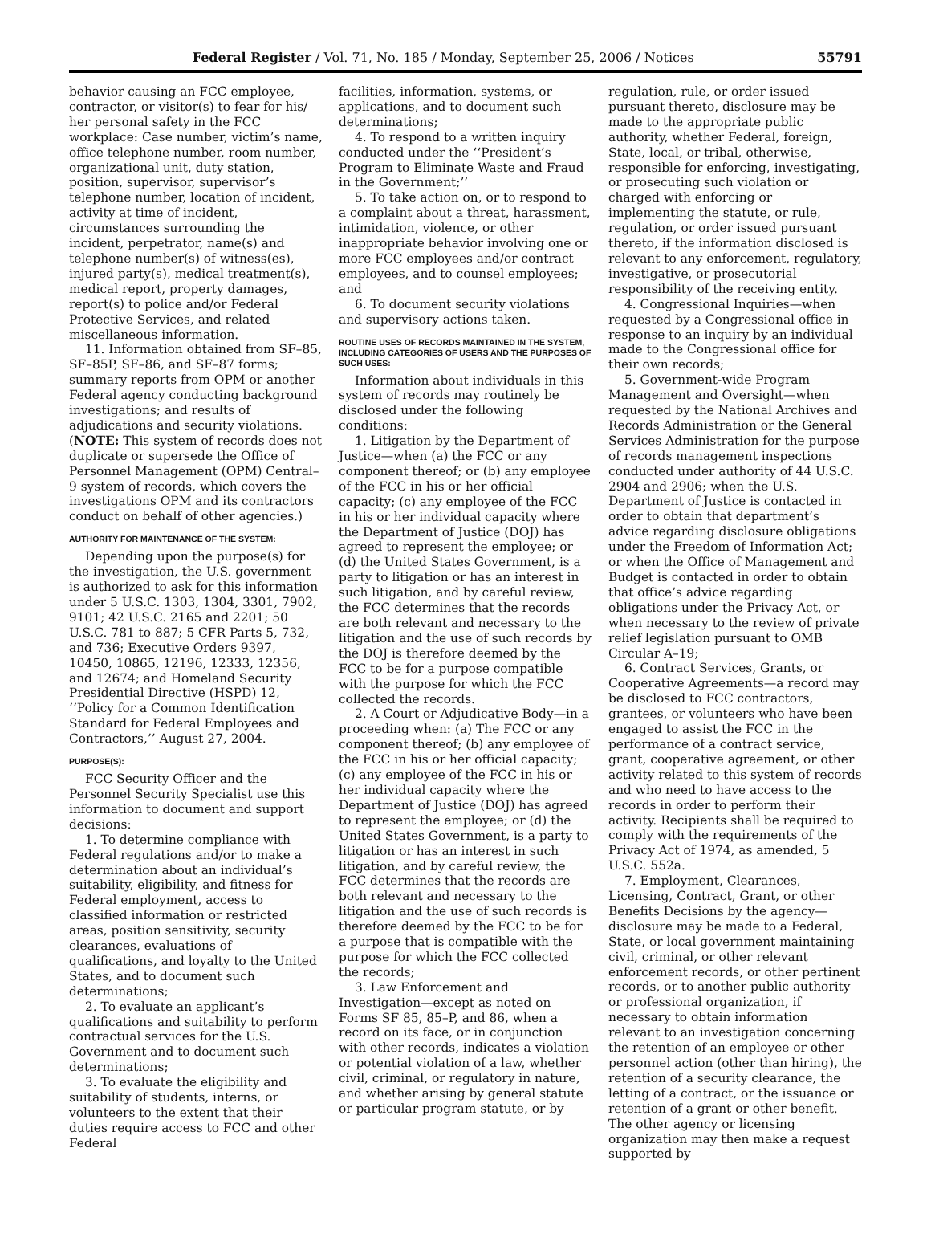Federal Register / Vol. 71, No. 185 / Monday, September 25, 2006 / Notices 55791
behavior causing an FCC employee, contractor, or visitor(s) to fear for his/ her personal safety in the FCC workplace: Case number, victim’s name, office telephone number, room number, organizational unit, duty station, position, supervisor, supervisor’s telephone number, location of incident, activity at time of incident, circumstances surrounding the incident, perpetrator, name(s) and telephone number(s) of witness(es), injured party(s), medical treatment(s), medical report, property damages, report(s) to police and/or Federal Protective Services, and related miscellaneous information.
11. Information obtained from SF–85, SF–85P, SF–86, and SF–87 forms; summary reports from OPM or another Federal agency conducting background investigations; and results of adjudications and security violations. (NOTE: This system of records does not duplicate or supersede the Office of Personnel Management (OPM) Central–9 system of records, which covers the investigations OPM and its contractors conduct on behalf of other agencies.)
AUTHORITY FOR MAINTENANCE OF THE SYSTEM:
Depending upon the purpose(s) for the investigation, the U.S. government is authorized to ask for this information under 5 U.S.C. 1303, 1304, 3301, 7902, 9101; 42 U.S.C. 2165 and 2201; 50 U.S.C. 781 to 887; 5 CFR Parts 5, 732, and 736; Executive Orders 9397, 10450, 10865, 12196, 12333, 12356, and 12674; and Homeland Security Presidential Directive (HSPD) 12, ‘‘Policy for a Common Identification Standard for Federal Employees and Contractors,’’ August 27, 2004.
PURPOSE(S):
FCC Security Officer and the Personnel Security Specialist use this information to document and support decisions:
1. To determine compliance with Federal regulations and/or to make a determination about an individual’s suitability, eligibility, and fitness for Federal employment, access to classified information or restricted areas, position sensitivity, security clearances, evaluations of qualifications, and loyalty to the United States, and to document such determinations;
2. To evaluate an applicant’s qualifications and suitability to perform contractual services for the U.S. Government and to document such determinations;
3. To evaluate the eligibility and suitability of students, interns, or volunteers to the extent that their duties require access to FCC and other Federal
facilities, information, systems, or applications, and to document such determinations;
4. To respond to a written inquiry conducted under the ‘‘President’s Program to Eliminate Waste and Fraud in the Government;’’
5. To take action on, or to respond to a complaint about a threat, harassment, intimidation, violence, or other inappropriate behavior involving one or more FCC employees and/or contract employees, and to counsel employees; and
6. To document security violations and supervisory actions taken.
ROUTINE USES OF RECORDS MAINTAINED IN THE SYSTEM, INCLUDING CATEGORIES OF USERS AND THE PURPOSES OF SUCH USES:
Information about individuals in this system of records may routinely be disclosed under the following conditions:
1. Litigation by the Department of Justice—when (a) the FCC or any component thereof; or (b) any employee of the FCC in his or her official capacity; (c) any employee of the FCC in his or her individual capacity where the Department of Justice (DOJ) has agreed to represent the employee; or (d) the United States Government, is a party to litigation or has an interest in such litigation, and by careful review, the FCC determines that the records are both relevant and necessary to the litigation and the use of such records by the DOJ is therefore deemed by the FCC to be for a purpose compatible with the purpose for which the FCC collected the records.
2. A Court or Adjudicative Body—in a proceeding when: (a) The FCC or any component thereof; (b) any employee of the FCC in his or her official capacity; (c) any employee of the FCC in his or her individual capacity where the Department of Justice (DOJ) has agreed to represent the employee; or (d) the United States Government, is a party to litigation or has an interest in such litigation, and by careful review, the FCC determines that the records are both relevant and necessary to the litigation and the use of such records is therefore deemed by the FCC to be for a purpose that is compatible with the purpose for which the FCC collected the records;
3. Law Enforcement and Investigation—except as noted on Forms SF 85, 85–P, and 86, when a record on its face, or in conjunction with other records, indicates a violation or potential violation of a law, whether civil, criminal, or regulatory in nature, and whether arising by general statute or particular program statute, or by
regulation, rule, or order issued pursuant thereto, disclosure may be made to the appropriate public authority, whether Federal, foreign, State, local, or tribal, otherwise, responsible for enforcing, investigating, or prosecuting such violation or charged with enforcing or implementing the statute, or rule, regulation, or order issued pursuant thereto, if the information disclosed is relevant to any enforcement, regulatory, investigative, or prosecutorial responsibility of the receiving entity.
4. Congressional Inquiries—when requested by a Congressional office in response to an inquiry by an individual made to the Congressional office for their own records;
5. Government-wide Program Management and Oversight—when requested by the National Archives and Records Administration or the General Services Administration for the purpose of records management inspections conducted under authority of 44 U.S.C. 2904 and 2906; when the U.S. Department of Justice is contacted in order to obtain that department’s advice regarding disclosure obligations under the Freedom of Information Act; or when the Office of Management and Budget is contacted in order to obtain that office’s advice regarding obligations under the Privacy Act, or when necessary to the review of private relief legislation pursuant to OMB Circular A–19;
6. Contract Services, Grants, or Cooperative Agreements—a record may be disclosed to FCC contractors, grantees, or volunteers who have been engaged to assist the FCC in the performance of a contract service, grant, cooperative agreement, or other activity related to this system of records and who need to have access to the records in order to perform their activity. Recipients shall be required to comply with the requirements of the Privacy Act of 1974, as amended, 5 U.S.C. 552a.
7. Employment, Clearances, Licensing, Contract, Grant, or other Benefits Decisions by the agency—disclosure may be made to a Federal, State, or local government maintaining civil, criminal, or other relevant enforcement records, or other pertinent records, or to another public authority or professional organization, if necessary to obtain information relevant to an investigation concerning the retention of an employee or other personnel action (other than hiring), the retention of a security clearance, the letting of a contract, or the issuance or retention of a grant or other benefit. The other agency or licensing organization may then make a request supported by